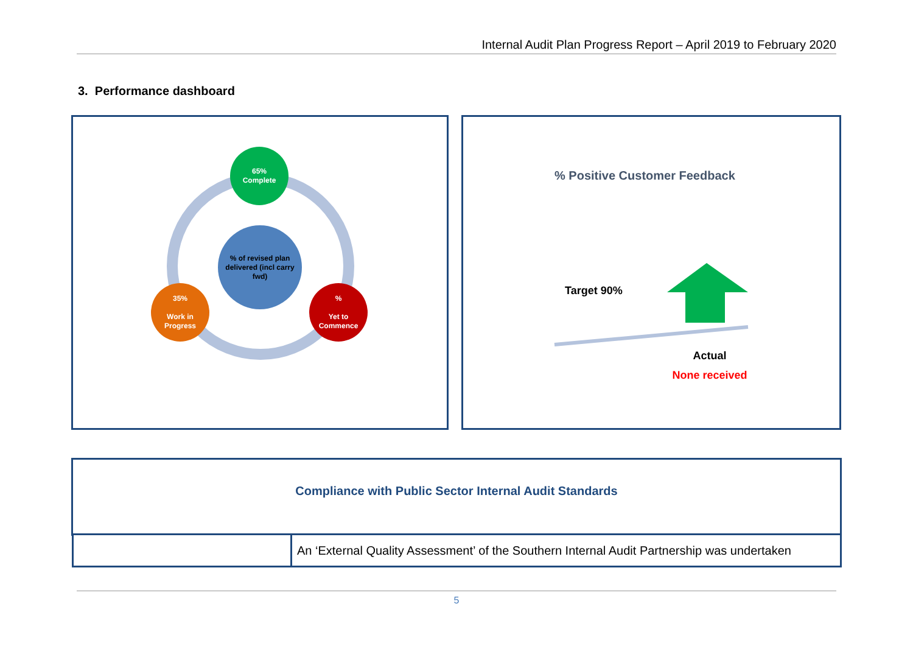Internal Audit Plan Progress Report – April 2019 to February 2020
3. Performance dashboard
65%
Complete
% of revised plan delivered (incl carry fwd)
35%
Work in Progress
%
Yet to Commence
% Positive Customer Feedback
Target 90%
Actual
None received
Compliance with Public Sector Internal Audit Standards
| | An ‘External Quality Assessment’ of the Southern Internal Audit Partnership was undertaken |
5